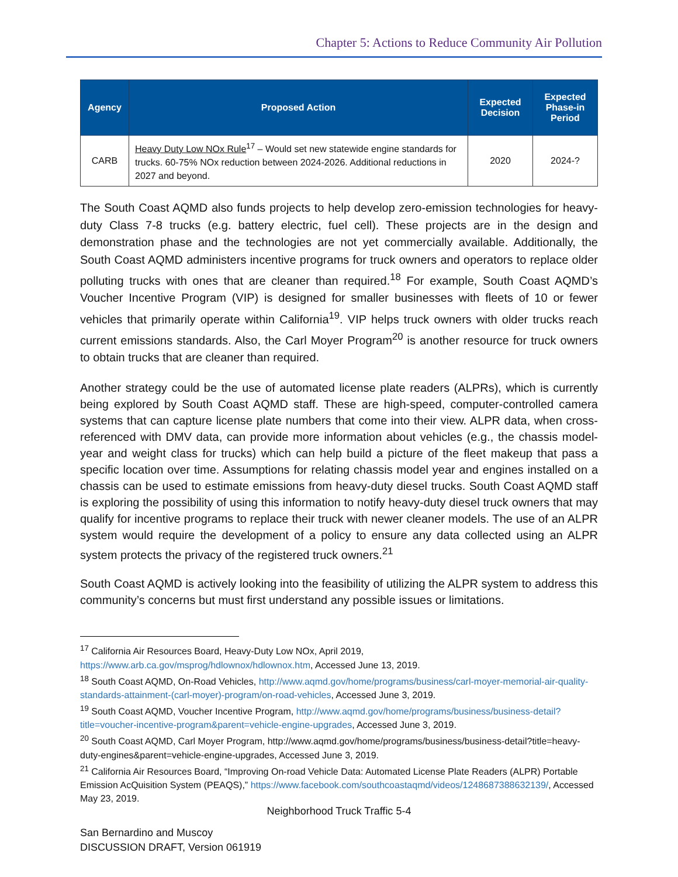Chapter 5: Actions to Reduce Community Air Pollution
| Agency | Proposed Action | Expected Decision | Expected Phase-in Period |
| --- | --- | --- | --- |
| CARB | Heavy Duty Low NOx Rule<sup>17</sup> – Would set new statewide engine standards for trucks. 60-75% NOx reduction between 2024-2026. Additional reductions in 2027 and beyond. | 2020 | 2024-? |
The South Coast AQMD also funds projects to help develop zero-emission technologies for heavy-duty Class 7-8 trucks (e.g. battery electric, fuel cell). These projects are in the design and demonstration phase and the technologies are not yet commercially available. Additionally, the South Coast AQMD administers incentive programs for truck owners and operators to replace older polluting trucks with ones that are cleaner than required.<sup>18</sup> For example, South Coast AQMD’s Voucher Incentive Program (VIP) is designed for smaller businesses with fleets of 10 or fewer vehicles that primarily operate within California<sup>19</sup>. VIP helps truck owners with older trucks reach current emissions standards. Also, the Carl Moyer Program<sup>20</sup> is another resource for truck owners to obtain trucks that are cleaner than required.
Another strategy could be the use of automated license plate readers (ALPRs), which is currently being explored by South Coast AQMD staff. These are high-speed, computer-controlled camera systems that can capture license plate numbers that come into their view. ALPR data, when cross-referenced with DMV data, can provide more information about vehicles (e.g., the chassis model-year and weight class for trucks) which can help build a picture of the fleet makeup that pass a specific location over time. Assumptions for relating chassis model year and engines installed on a chassis can be used to estimate emissions from heavy-duty diesel trucks. South Coast AQMD staff is exploring the possibility of using this information to notify heavy-duty diesel truck owners that may qualify for incentive programs to replace their truck with newer cleaner models. The use of an ALPR system would require the development of a policy to ensure any data collected using an ALPR system protects the privacy of the registered truck owners.<sup>21</sup>
South Coast AQMD is actively looking into the feasibility of utilizing the ALPR system to address this community’s concerns but must first understand any possible issues or limitations.
<sup>17</sup> California Air Resources Board, Heavy-Duty Low NOx, April 2019, https://www.arb.ca.gov/msprog/hdlownox/hdlownox.htm, Accessed June 13, 2019.
<sup>18</sup> South Coast AQMD, On-Road Vehicles, http://www.aqmd.gov/home/programs/business/carl-moyer-memorial-air-quality-standards-attainment-(carl-moyer)-program/on-road-vehicles, Accessed June 3, 2019.
<sup>19</sup> South Coast AQMD, Voucher Incentive Program, http://www.aqmd.gov/home/programs/business/business-detail?title=voucher-incentive-program&parent=vehicle-engine-upgrades, Accessed June 3, 2019.
<sup>20</sup> South Coast AQMD, Carl Moyer Program, http://www.aqmd.gov/home/programs/business/business-detail?title=heavy-duty-engines&parent=vehicle-engine-upgrades, Accessed June 3, 2019.
<sup>21</sup> California Air Resources Board, “Improving On-road Vehicle Data: Automated License Plate Readers (ALPR) Portable Emission AcQuisition System (PEAQS),” https://www.facebook.com/southcoastaqmd/videos/1248687388632139/, Accessed May 23, 2019.
Neighborhood Truck Traffic 5-4
San Bernardino and Muscoy
DISCUSSION DRAFT, Version 061919